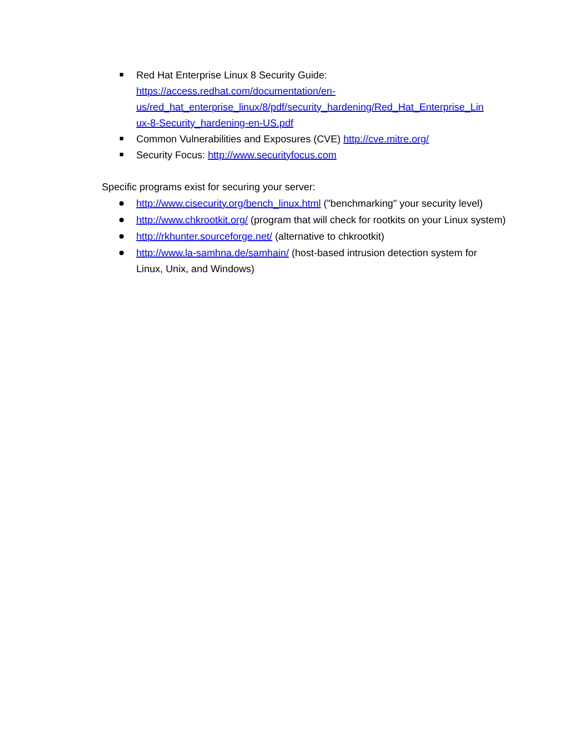Red Hat Enterprise Linux 8 Security Guide:
https://access.redhat.com/documentation/en-
us/red_hat_enterprise_linux/8/pdf/security_hardening/Red_Hat_Enterprise_Lin
ux-8-Security_hardening-en-US.pdf
Common Vulnerabilities and Exposures (CVE) http://cve.mitre.org/
Security Focus: http://www.securityfocus.com
Specific programs exist for securing your server:
http://www.cisecurity.org/bench_linux.html ("benchmarking" your security level)
http://www.chkrootkit.org/ (program that will check for rootkits on your Linux system)
http://rkhunter.sourceforge.net/ (alternative to chkrootkit)
http://www.la-samhna.de/samhain/ (host-based intrusion detection system for Linux, Unix, and Windows)